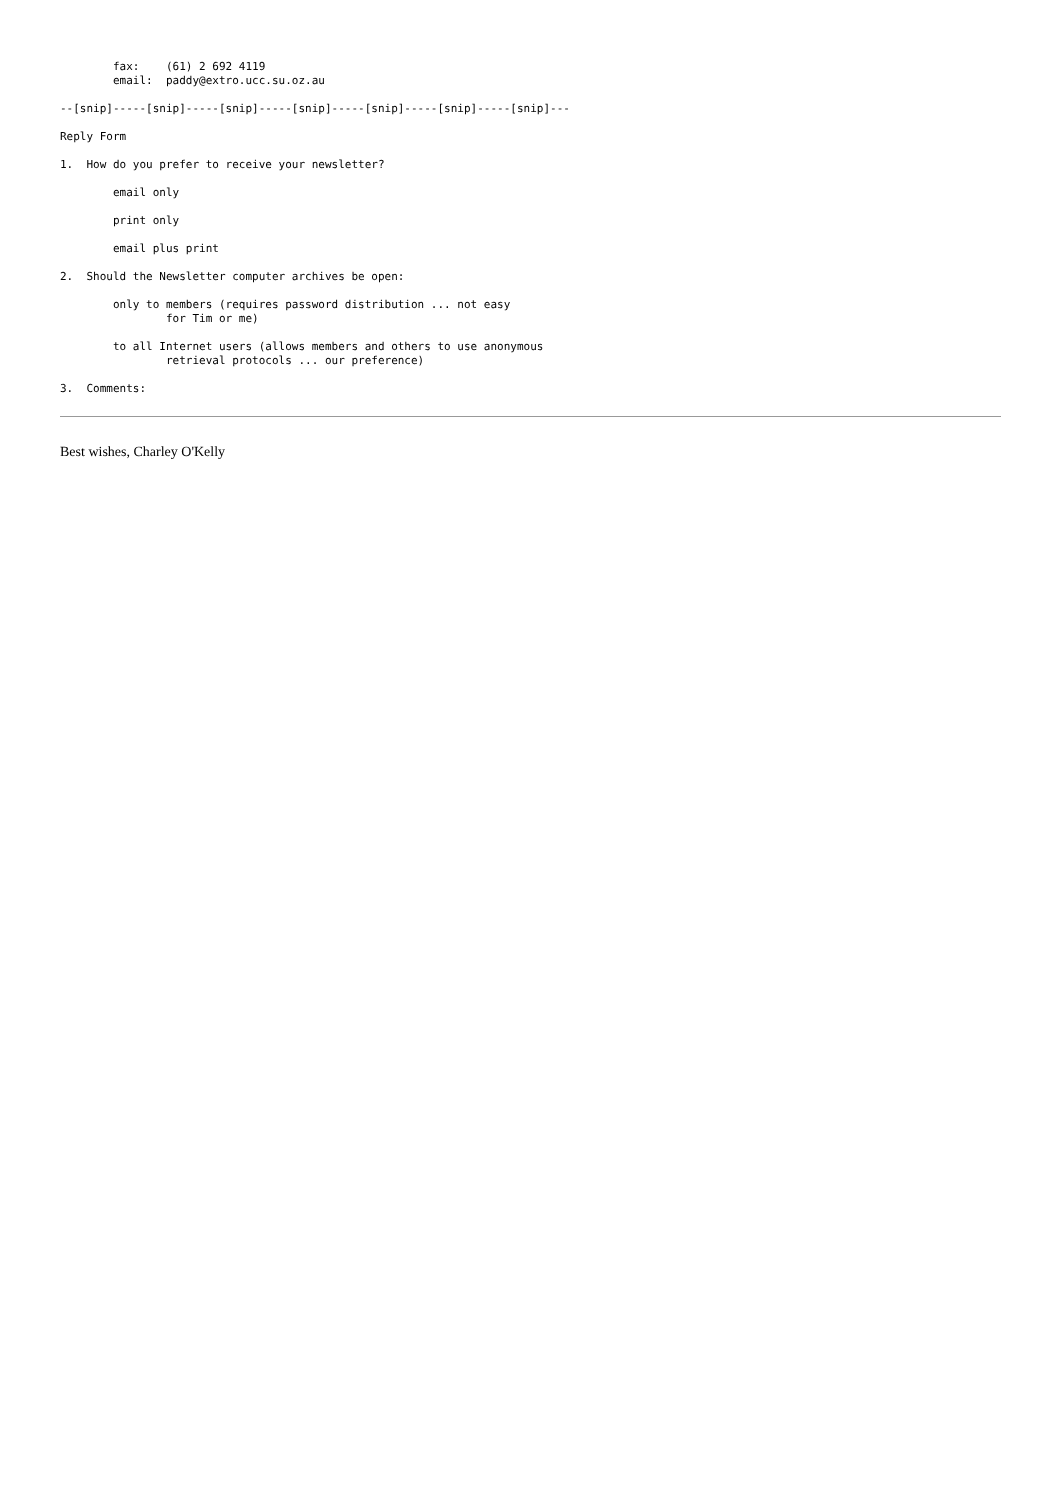fax:    (61) 2 692 4119
        email:  paddy@extro.ucc.su.oz.au

--[snip]-----[snip]-----[snip]-----[snip]-----[snip]-----[snip]-----[snip]---

Reply Form

1.  How do you prefer to receive your newsletter?

        email only

        print only

        email plus print

2.  Should the Newsletter computer archives be open:

        only to members (requires password distribution ... not easy
                for Tim or me)

        to all Internet users (allows members and others to use anonymous
                retrieval protocols ... our preference)

3.  Comments:
Best wishes, Charley O'Kelly